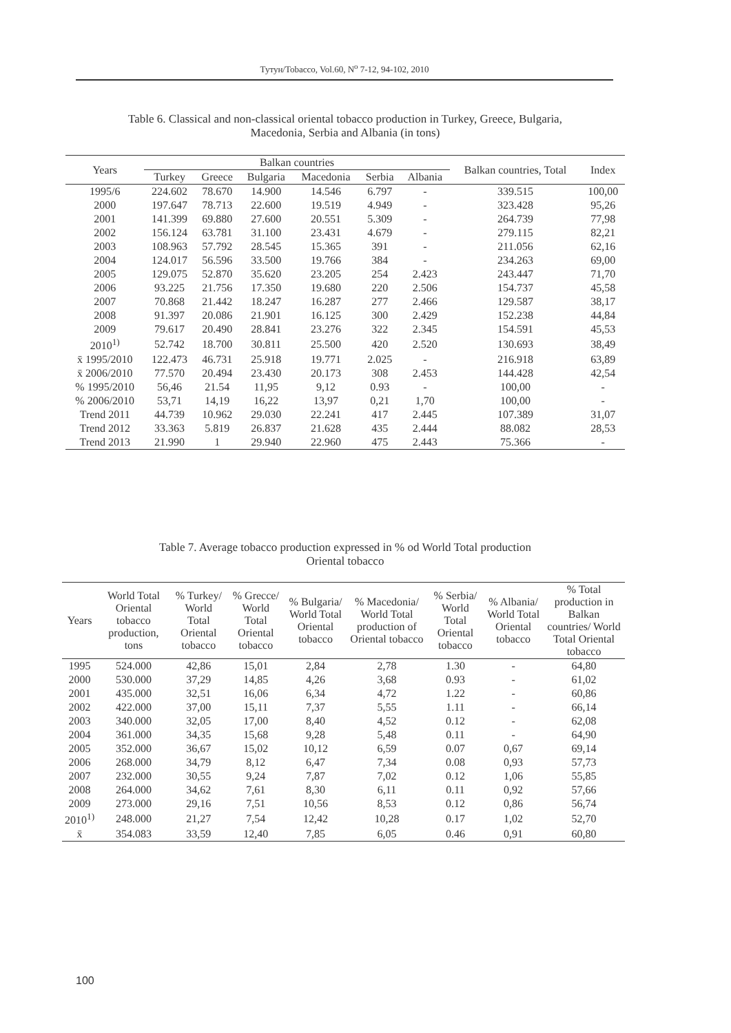Тутун/Tobacco, Vol.60, N<sup>o</sup> 7-12, 94-102, 2010
Table 6. Classical and non-classical oriental tobacco production in Turkey, Greece, Bulgaria,
Macedonia, Serbia and Albania (in tons)
| Years | Balkan countries | | | | | | Balkan countries, Total | Index |
| --- | --- | --- | --- | --- | --- | --- | --- | --- |
| | Turkey | Greece | Bulgaria | Macedonia | Serbia | Albania | | |
| 1995/6 | 224.602 | 78.670 | 14.900 | 14.546 | 6.797 | - | 339.515 | 100,00 |
| 2000 | 197.647 | 78.713 | 22.600 | 19.519 | 4.949 | - | 323.428 | 95,26 |
| 2001 | 141.399 | 69.880 | 27.600 | 20.551 | 5.309 | - | 264.739 | 77,98 |
| 2002 | 156.124 | 63.781 | 31.100 | 23.431 | 4.679 | - | 279.115 | 82,21 |
| 2003 | 108.963 | 57.792 | 28.545 | 15.365 | 391 | - | 211.056 | 62,16 |
| 2004 | 124.017 | 56.596 | 33.500 | 19.766 | 384 | - | 234.263 | 69,00 |
| 2005 | 129.075 | 52.870 | 35.620 | 23.205 | 254 | 2.423 | 243.447 | 71,70 |
| 2006 | 93.225 | 21.756 | 17.350 | 19.680 | 220 | 2.506 | 154.737 | 45,58 |
| 2007 | 70.868 | 21.442 | 18.247 | 16.287 | 277 | 2.466 | 129.587 | 38,17 |
| 2008 | 91.397 | 20.086 | 21.901 | 16.125 | 300 | 2.429 | 152.238 | 44,84 |
| 2009 | 79.617 | 20.490 | 28.841 | 23.276 | 322 | 2.345 | 154.591 | 45,53 |
| 2010<sup>1)</sup> | 52.742 | 18.700 | 30.811 | 25.500 | 420 | 2.520 | 130.693 | 38,49 |
| x̄ 1995/2010 | 122.473 | 46.731 | 25.918 | 19.771 | 2.025 | - | 216.918 | 63,89 |
| x̄ 2006/2010 | 77.570 | 20.494 | 23.430 | 20.173 | 308 | 2.453 | 144.428 | 42,54 |
| % 1995/2010 | 56,46 | 21.54 | 11,95 | 9,12 | 0.93 | - | 100,00 | - |
| % 2006/2010 | 53,71 | 14,19 | 16,22 | 13,97 | 0,21 | 1,70 | 100,00 | - |
| Trend 2011 | 44.739 | 10.962 | 29.030 | 22.241 | 417 | 2.445 | 107.389 | 31,07 |
| Trend 2012 | 33.363 | 5.819 | 26.837 | 21.628 | 435 | 2.444 | 88.082 | 28,53 |
| Trend 2013 | 21.990 | 1 | 29.940 | 22.960 | 475 | 2.443 | 75.366 | - |
Table 7. Average tobacco production expressed in % od World Total production
Oriental tobacco
| Years | World Total Oriental tobacco production, tons | % Turkey/ World Total Oriental tobacco | % Grecce/ World Total Oriental tobacco | % Bulgaria/ World Total Oriental tobacco | % Macedonia/ World Total production of Oriental tobacco | % Serbia/ World Total Oriental tobacco | % Albania/ World Total Oriental tobacco | % Total production in Balkan countries/ World Total Oriental tobacco |
| --- | --- | --- | --- | --- | --- | --- | --- | --- |
| 1995 | 524.000 | 42,86 | 15,01 | 2,84 | 2,78 | 1.30 | - | 64,80 |
| 2000 | 530.000 | 37,29 | 14,85 | 4,26 | 3,68 | 0.93 | - | 61,02 |
| 2001 | 435.000 | 32,51 | 16,06 | 6,34 | 4,72 | 1.22 | - | 60,86 |
| 2002 | 422.000 | 37,00 | 15,11 | 7,37 | 5,55 | 1.11 | - | 66,14 |
| 2003 | 340.000 | 32,05 | 17,00 | 8,40 | 4,52 | 0.12 | - | 62,08 |
| 2004 | 361.000 | 34,35 | 15,68 | 9,28 | 5,48 | 0.11 | - | 64,90 |
| 2005 | 352.000 | 36,67 | 15,02 | 10,12 | 6,59 | 0.07 | 0,67 | 69,14 |
| 2006 | 268.000 | 34,79 | 8,12 | 6,47 | 7,34 | 0.08 | 0,93 | 57,73 |
| 2007 | 232.000 | 30,55 | 9,24 | 7,87 | 7,02 | 0.12 | 1,06 | 55,85 |
| 2008 | 264.000 | 34,62 | 7,61 | 8,30 | 6,11 | 0.11 | 0,92 | 57,66 |
| 2009 | 273.000 | 29,16 | 7,51 | 10,56 | 8,53 | 0.12 | 0,86 | 56,74 |
| 2010<sup>1)</sup> | 248.000 | 21,27 | 7,54 | 12,42 | 10,28 | 0.17 | 1,02 | 52,70 |
| x̄ | 354.083 | 33,59 | 12,40 | 7,85 | 6,05 | 0.46 | 0,91 | 60,80 |
100